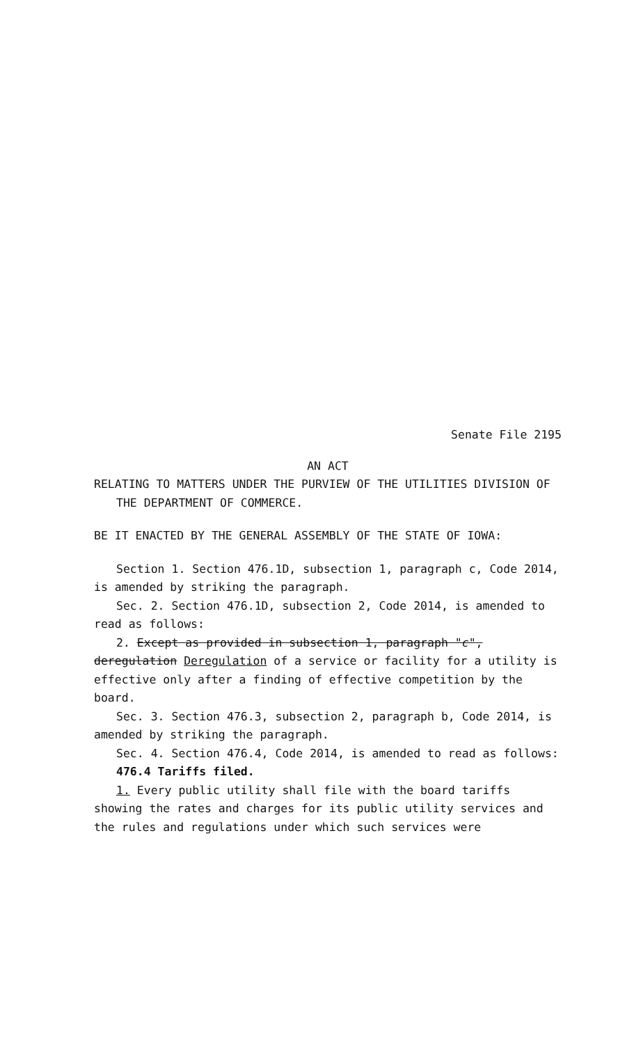Senate File 2195
AN ACT
RELATING TO MATTERS UNDER THE PURVIEW OF THE UTILITIES DIVISION OF THE DEPARTMENT OF COMMERCE.
BE IT ENACTED BY THE GENERAL ASSEMBLY OF THE STATE OF IOWA:
Section 1. Section 476.1D, subsection 1, paragraph c, Code 2014, is amended by striking the paragraph.
Sec. 2. Section 476.1D, subsection 2, Code 2014, is amended to read as follows:
2. Except as provided in subsection 1, paragraph "c", deregulation Deregulation of a service or facility for a utility is effective only after a finding of effective competition by the board.
Sec. 3. Section 476.3, subsection 2, paragraph b, Code 2014, is amended by striking the paragraph.
Sec. 4. Section 476.4, Code 2014, is amended to read as follows:
476.4 Tariffs filed.
1. Every public utility shall file with the board tariffs showing the rates and charges for its public utility services and the rules and regulations under which such services were